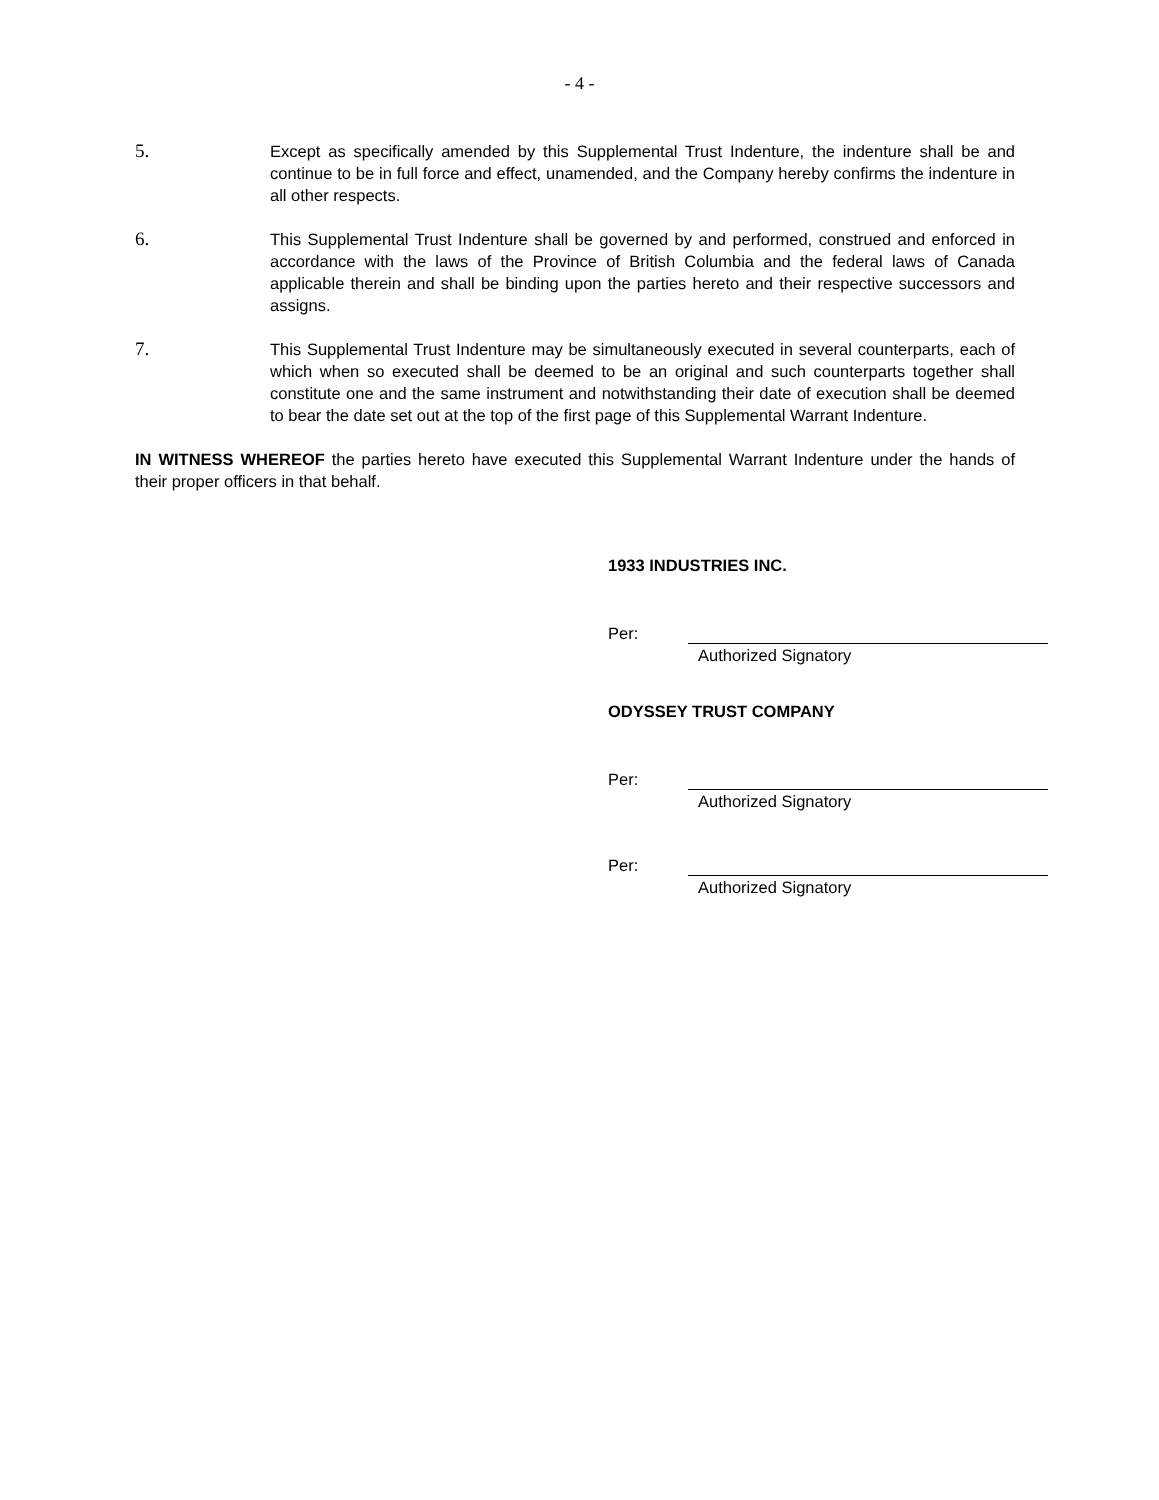- 4 -
5.
Except as specifically amended by this Supplemental Trust Indenture, the indenture shall be and continue to be in full force and effect, unamended, and the Company hereby confirms the indenture in all other respects.
6.
This Supplemental Trust Indenture shall be governed by and performed, construed and enforced in accordance with the laws of the Province of British Columbia and the federal laws of Canada applicable therein and shall be binding upon the parties hereto and their respective successors and assigns.
7.
This Supplemental Trust Indenture may be simultaneously executed in several counterparts, each of which when so executed shall be deemed to be an original and such counterparts together shall constitute one and the same instrument and notwithstanding their date of execution shall be deemed to bear the date set out at the top of the first page of this Supplemental Warrant Indenture.
IN WITNESS WHEREOF the parties hereto have executed this Supplemental Warrant Indenture under the hands of their proper officers in that behalf.
1933 INDUSTRIES INC.
Per:
Authorized Signatory
ODYSSEY TRUST COMPANY
Per:
Authorized Signatory
Per:
Authorized Signatory